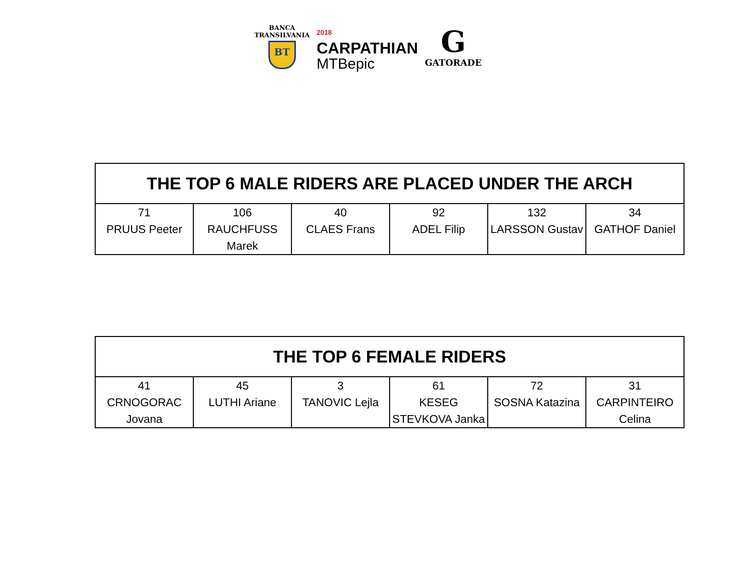BANCA
TRANSILVANIA
BT
2018
CARPATHIAN
MTBepic
G
GATORADE
| THE TOP 6 MALE RIDERS ARE PLACED UNDER THE ARCH | | | | | |
| --- | --- | --- | --- | --- | --- |
| 71 PRUUS Peeter | 106 RAUCHFUSS Marek | 40 CLAES Frans | 92 ADEL Filip | 132 LARSSON Gustav | 34 GATHOF Daniel |
| THE TOP 6 FEMALE RIDERS | | | | | |
| --- | --- | --- | --- | --- | --- |
| 41 CRNOGORAC Jovana | 45 LUTHI Ariane | 3 TANOVIC Lejla | 61 KESEG STEVKOVA Janka | 72 SOSNA Katazina | 31 CARPINTEIRO Celina |